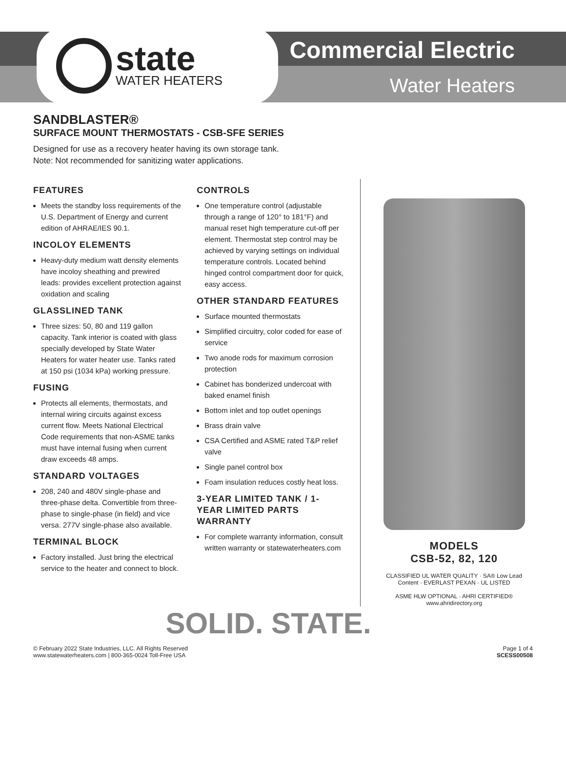state
WATER HEATERS
Commercial Electric
Water Heaters
SANDBLASTER®
SURFACE MOUNT THERMOSTATS - CSB-SFE SERIES
Designed for use as a recovery heater having its own storage tank.
Note: Not recommended for sanitizing water applications.
FEATURES
Meets the standby loss requirements of the U.S. Department of Energy and current edition of AHRAE/IES 90.1.
INCOLOY ELEMENTS
Heavy-duty medium watt density elements have incoloy sheathing and prewired leads: provides excellent protection against oxidation and scaling
GLASSLINED TANK
Three sizes: 50, 80 and 119 gallon capacity. Tank interior is coated with glass specially developed by State Water Heaters for water heater use. Tanks rated at 150 psi (1034 kPa) working pressure.
FUSING
Protects all elements, thermostats, and internal wiring circuits against excess current flow. Meets National Electrical Code requirements that non-ASME tanks must have internal fusing when current draw exceeds 48 amps.
STANDARD VOLTAGES
208, 240 and 480V single-phase and three-phase delta. Convertible from three-phase to single-phase (in field) and vice versa. 277V single-phase also available.
TERMINAL BLOCK
Factory installed. Just bring the electrical service to the heater and connect to block.
CONTROLS
One temperature control (adjustable through a range of 120° to 181°F) and manual reset high temperature cut-off per element. Thermostat step control may be achieved by varying settings on individual temperature controls. Located behind hinged control compartment door for quick, easy access.
OTHER STANDARD FEATURES
Surface mounted thermostats
Simplified circuitry, color coded for ease of service
Two anode rods for maximum corrosion protection
Cabinet has bonderized undercoat with baked enamel finish
Bottom inlet and top outlet openings
Brass drain valve
CSA Certified and ASME rated T&P relief valve
Single panel control box
Foam insulation reduces costly heat loss.
3-YEAR LIMITED TANK / 1-YEAR LIMITED PARTS WARRANTY
For complete warranty information, consult written warranty or statewaterheaters.com
MODELS
CSB-52, 82, 120
CLASSIFIED UL WATER QUALITY · SA® Low Lead Content · EVERLAST PEXAN · UL LISTED
ASME HLW OPTIONAL · AHRI CERTIFIED® www.ahridirectory.org
SOLID. STATE.
© February 2022 State Industries, LLC. All Rights Reserved
www.statewaterheaters.com | 800-365-0024 Toll-Free USA
Page 1 of 4
SCESS00508